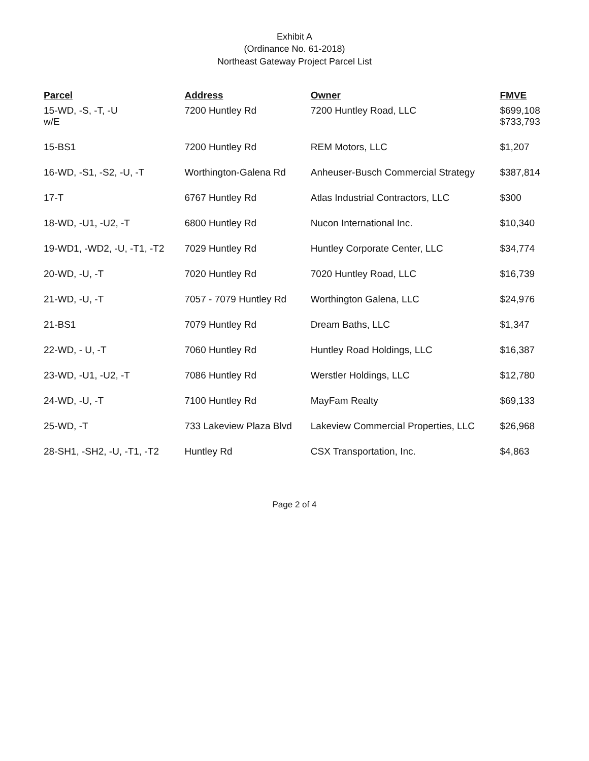Exhibit A
(Ordinance No. 61-2018)
Northeast Gateway Project Parcel List
| Parcel | Address | Owner | FMVE |
| --- | --- | --- | --- |
| 15-WD, -S, -T, -U w/E | 7200 Huntley Rd | 7200 Huntley Road, LLC | $699,108 $733,793 |
| 15-BS1 | 7200 Huntley Rd | REM Motors, LLC | $1,207 |
| 16-WD, -S1, -S2, -U, -T | Worthington-Galena Rd | Anheuser-Busch Commercial Strategy | $387,814 |
| 17-T | 6767 Huntley Rd | Atlas Industrial Contractors, LLC | $300 |
| 18-WD, -U1, -U2, -T | 6800 Huntley Rd | Nucon International Inc. | $10,340 |
| 19-WD1, -WD2, -U, -T1, -T2 | 7029 Huntley Rd | Huntley Corporate Center, LLC | $34,774 |
| 20-WD, -U, -T | 7020 Huntley Rd | 7020 Huntley Road, LLC | $16,739 |
| 21-WD, -U, -T | 7057 - 7079 Huntley Rd | Worthington Galena, LLC | $24,976 |
| 21-BS1 | 7079 Huntley Rd | Dream Baths, LLC | $1,347 |
| 22-WD, - U, -T | 7060 Huntley Rd | Huntley Road Holdings, LLC | $16,387 |
| 23-WD, -U1, -U2, -T | 7086 Huntley Rd | Werstler Holdings, LLC | $12,780 |
| 24-WD, -U, -T | 7100 Huntley Rd | MayFam Realty | $69,133 |
| 25-WD, -T | 733 Lakeview Plaza Blvd | Lakeview Commercial Properties, LLC | $26,968 |
| 28-SH1, -SH2, -U, -T1, -T2 | Huntley Rd | CSX Transportation, Inc. | $4,863 |
Page 2 of 4